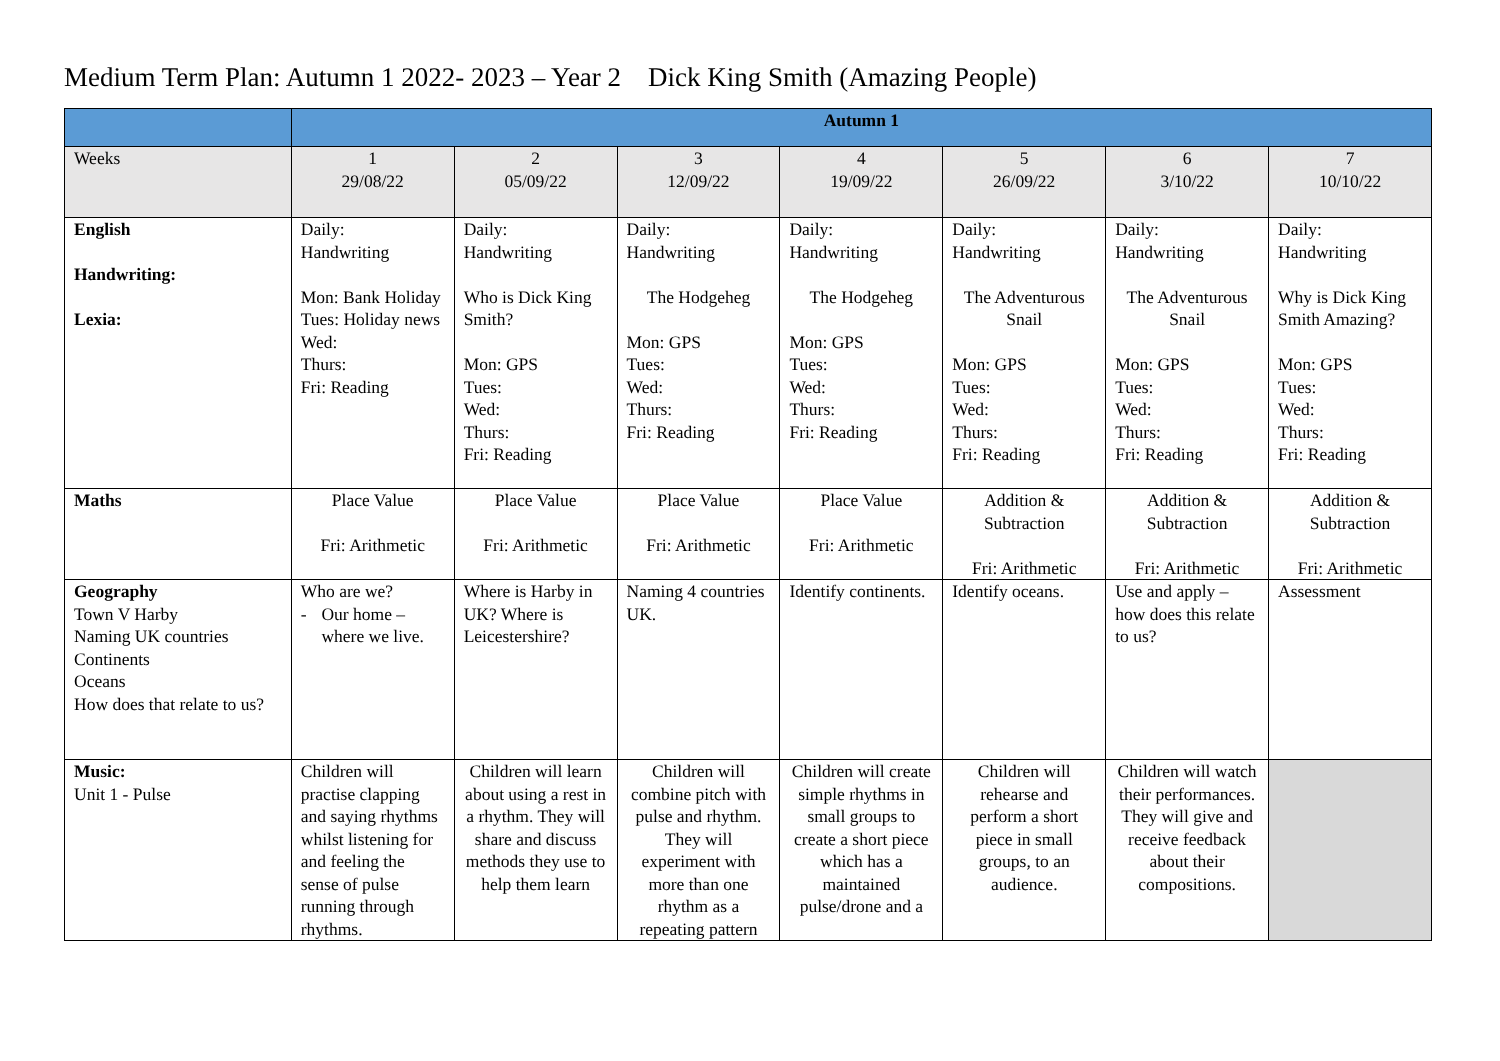Medium Term Plan: Autumn 1 2022- 2023 – Year 2 Dick King Smith (Amazing People)
| | Autumn 1 | | | | | | |
| Weeks | 1 29/08/22 | 2 05/09/22 | 3 12/09/22 | 4 19/09/22 | 5 26/09/22 | 6 3/10/22 | 7 10/10/22 |
| English Handwriting: Lexia: | Daily: Handwriting Mon: Bank Holiday Tues: Holiday news Wed: Thurs: Fri: Reading | Daily: Handwriting Who is Dick King Smith? Mon: GPS Tues: Wed: Thurs: Fri: Reading | Daily: Handwriting The Hodgeheg Mon: GPS Tues: Wed: Thurs: Fri: Reading | Daily: Handwriting The Hodgeheg Mon: GPS Tues: Wed: Thurs: Fri: Reading | Daily: Handwriting The Adventurous Snail Mon: GPS Tues: Wed: Thurs: Fri: Reading | Daily: Handwriting The Adventurous Snail Mon: GPS Tues: Wed: Thurs: Fri: Reading | Daily: Handwriting Why is Dick King Smith Amazing? Mon: GPS Tues: Wed: Thurs: Fri: Reading |
| Maths | Place Value Fri: Arithmetic | Place Value Fri: Arithmetic | Place Value Fri: Arithmetic | Place Value Fri: Arithmetic | Addition & Subtraction Fri: Arithmetic | Addition & Subtraction Fri: Arithmetic | Addition & Subtraction Fri: Arithmetic |
| Geography Town V Harby Naming UK countries Continents Oceans How does that relate to us? | Who are we? - Our home – where we live. | Where is Harby in UK? Where is Leicestershire? | Naming 4 countries UK. | Identify continents. | Identify oceans. | Use and apply – how does this relate to us? | Assessment |
| Music: Unit 1 - Pulse | Children will practise clapping and saying rhythms whilst listening for and feeling the sense of pulse running through rhythms. | Children will learn about using a rest in a rhythm. They will share and discuss methods they use to help them learn | Children will combine pitch with pulse and rhythm. They will experiment with more than one rhythm as a repeating pattern | Children will create simple rhythms in small groups to create a short piece which has a maintained pulse/drone and a | Children will rehearse and perform a short piece in small groups, to an audience. | Children will watch their performances. They will give and receive feedback about their compositions. | |